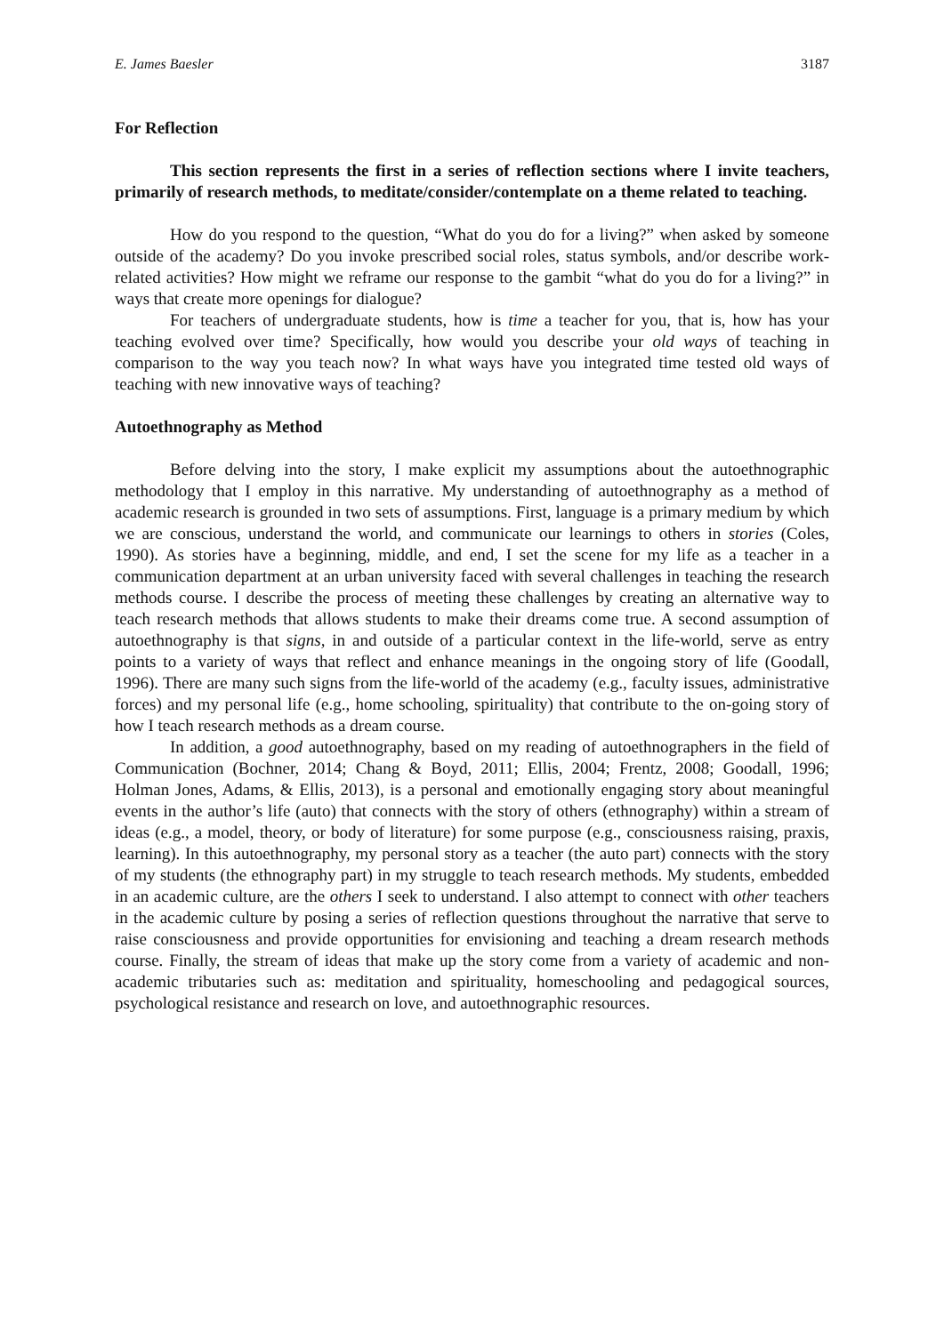E. James Baesler 3187
For Reflection
This section represents the first in a series of reflection sections where I invite teachers, primarily of research methods, to meditate/consider/contemplate on a theme related to teaching.
How do you respond to the question, “What do you do for a living?” when asked by someone outside of the academy? Do you invoke prescribed social roles, status symbols, and/or describe work-related activities? How might we reframe our response to the gambit “what do you do for a living?” in ways that create more openings for dialogue?
For teachers of undergraduate students, how is time a teacher for you, that is, how has your teaching evolved over time? Specifically, how would you describe your old ways of teaching in comparison to the way you teach now? In what ways have you integrated time tested old ways of teaching with new innovative ways of teaching?
Autoethnography as Method
Before delving into the story, I make explicit my assumptions about the autoethnographic methodology that I employ in this narrative. My understanding of autoethnography as a method of academic research is grounded in two sets of assumptions. First, language is a primary medium by which we are conscious, understand the world, and communicate our learnings to others in stories (Coles, 1990). As stories have a beginning, middle, and end, I set the scene for my life as a teacher in a communication department at an urban university faced with several challenges in teaching the research methods course. I describe the process of meeting these challenges by creating an alternative way to teach research methods that allows students to make their dreams come true. A second assumption of autoethnography is that signs, in and outside of a particular context in the life-world, serve as entry points to a variety of ways that reflect and enhance meanings in the ongoing story of life (Goodall, 1996). There are many such signs from the life-world of the academy (e.g., faculty issues, administrative forces) and my personal life (e.g., home schooling, spirituality) that contribute to the on-going story of how I teach research methods as a dream course.
In addition, a good autoethnography, based on my reading of autoethnographers in the field of Communication (Bochner, 2014; Chang & Boyd, 2011; Ellis, 2004; Frentz, 2008; Goodall, 1996; Holman Jones, Adams, & Ellis, 2013), is a personal and emotionally engaging story about meaningful events in the author’s life (auto) that connects with the story of others (ethnography) within a stream of ideas (e.g., a model, theory, or body of literature) for some purpose (e.g., consciousness raising, praxis, learning). In this autoethnography, my personal story as a teacher (the auto part) connects with the story of my students (the ethnography part) in my struggle to teach research methods. My students, embedded in an academic culture, are the others I seek to understand. I also attempt to connect with other teachers in the academic culture by posing a series of reflection questions throughout the narrative that serve to raise consciousness and provide opportunities for envisioning and teaching a dream research methods course. Finally, the stream of ideas that make up the story come from a variety of academic and non-academic tributaries such as: meditation and spirituality, homeschooling and pedagogical sources, psychological resistance and research on love, and autoethnographic resources.